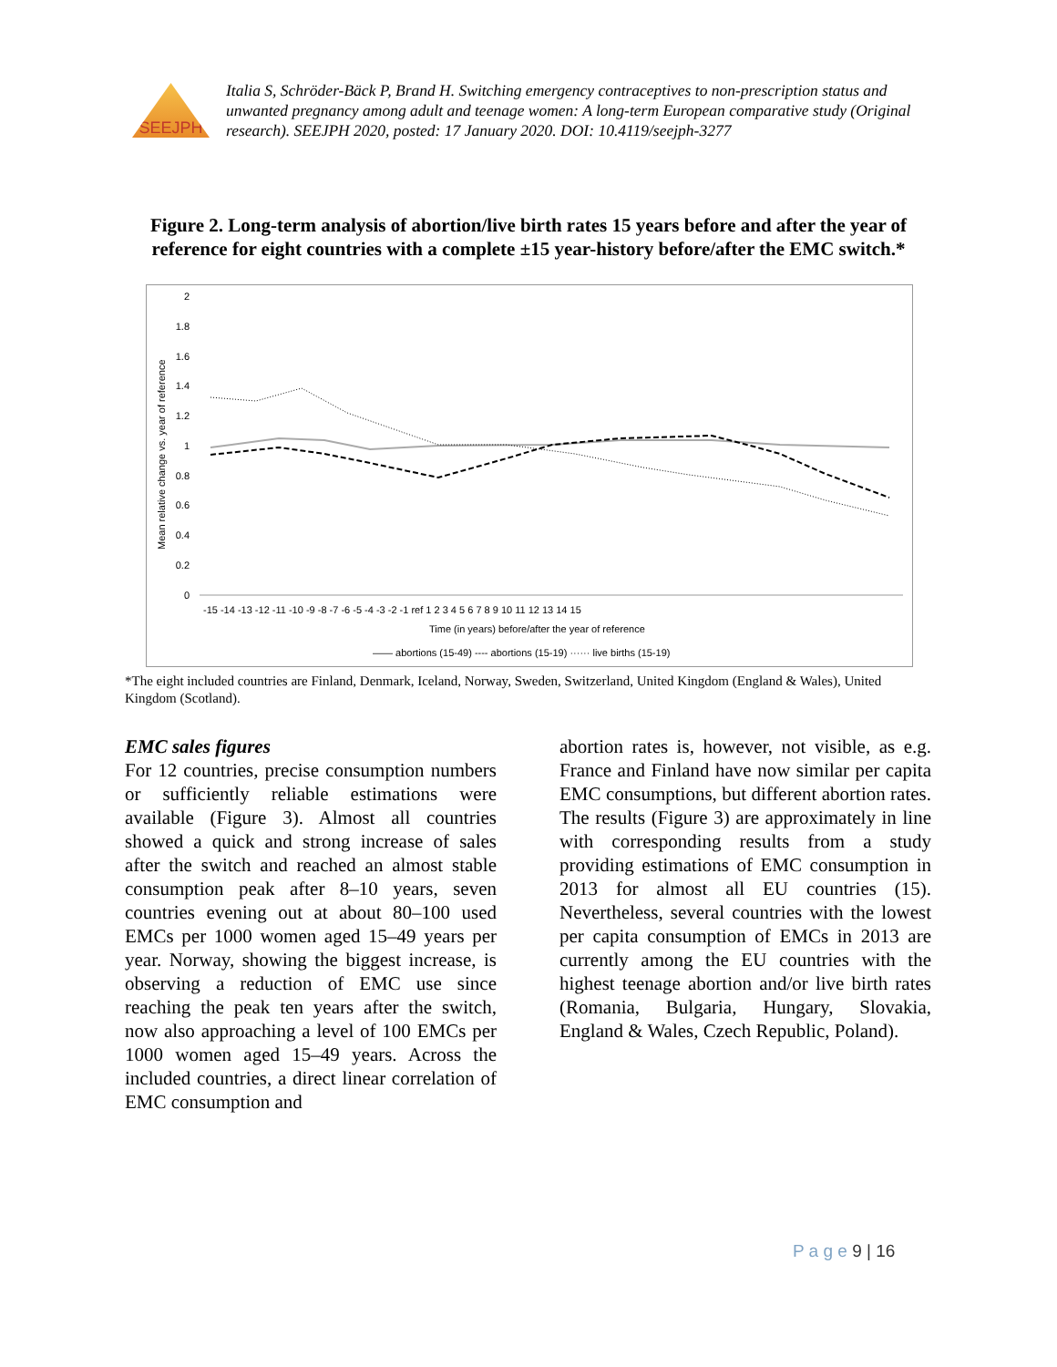SEEJPH
Italia S, Schröder-Bäck P, Brand H. Switching emergency contraceptives to non-prescription status and unwanted pregnancy among adult and teenage women: A long-term European comparative study (Original research). SEEJPH 2020, posted: 17 January 2020. DOI: 10.4119/seejph-3277
Figure 2. Long-term analysis of abortion/live birth rates 15 years before and after the year of reference for eight countries with a complete ±15 year-history before/after the EMC switch.*
Mean relative change vs. year of reference
2
1.8
1.6
1.4
1.2
1
0.8
0.6
0.4
0.2
0
-15 -14 -13 -12 -11 -10 -9 -8 -7 -6 -5 -4 -3 -2 -1 ref 1 2 3 4 5 6 7 8 9 10 11 12 13 14 15
Time (in years) before/after the year of reference
—— abortions (15-49) ---- abortions (15-19) ······ live births (15-19)
*The eight included countries are Finland, Denmark, Iceland, Norway, Sweden, Switzerland, United Kingdom (England & Wales), United Kingdom (Scotland).
EMC sales figures
For 12 countries, precise consumption numbers or sufficiently reliable estimations were available (Figure 3). Almost all countries showed a quick and strong increase of sales after the switch and reached an almost stable consumption peak after 8–10 years, seven countries evening out at about 80–100 used EMCs per 1000 women aged 15–49 years per year. Norway, showing the biggest increase, is observing a reduction of EMC use since reaching the peak ten years after the switch, now also approaching a level of 100 EMCs per 1000 women aged 15–49 years. Across the included countries, a direct linear correlation of EMC consumption and
abortion rates is, however, not visible, as e.g. France and Finland have now similar per capita EMC consumptions, but different abortion rates. The results (Figure 3) are approximately in line with corresponding results from a study providing estimations of EMC consumption in 2013 for almost all EU countries (15). Nevertheless, several countries with the lowest per capita consumption of EMCs in 2013 are currently among the EU countries with the highest teenage abortion and/or live birth rates (Romania, Bulgaria, Hungary, Slovakia, England & Wales, Czech Republic, Poland).
P a g e 9 | 16